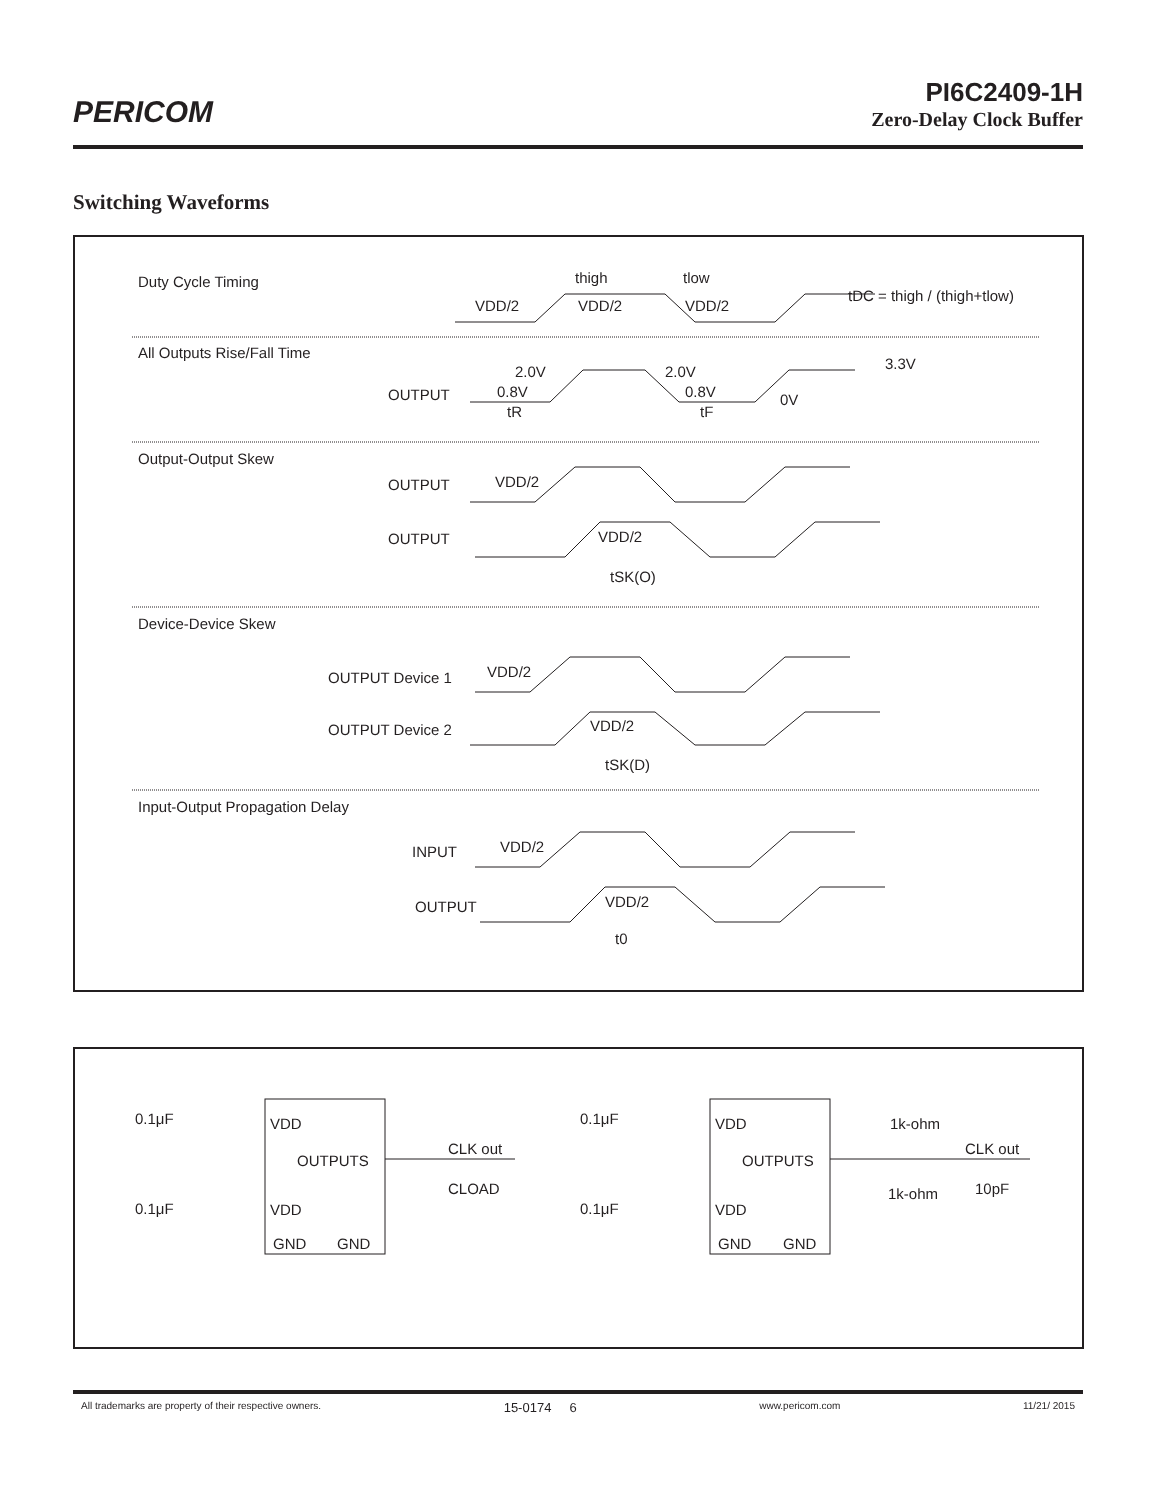PERICOM
PI6C2409-1H
Zero-Delay Clock Buffer
Switching Waveforms
Duty Cycle Timing
VDD/2
VDD/2
VDD/2
thigh
tlow
tDC = thigh / (thigh+tlow)
All Outputs Rise/Fall Time
OUTPUT
2.0V
0.8V
2.0V
0.8V
3.3V
0V
tR
tF
Output-Output Skew
OUTPUT
OUTPUT
VDD/2
VDD/2
tSK(O)
Device-Device Skew
OUTPUT Device 1
OUTPUT Device 2
VDD/2
VDD/2
tSK(D)
Input-Output Propagation Delay
INPUT
OUTPUT
VDD/2
VDD/2
t0
0.1μF
0.1μF
VDD
OUTPUTS
VDD
GND
GND
CLK out
CLOAD
0.1μF
0.1μF
VDD
OUTPUTS
VDD
GND
GND
1k-ohm
1k-ohm
CLK out
10pF
All trademarks are property of their respective owners. 15-0174 6 www.pericom.com 11/21/ 2015